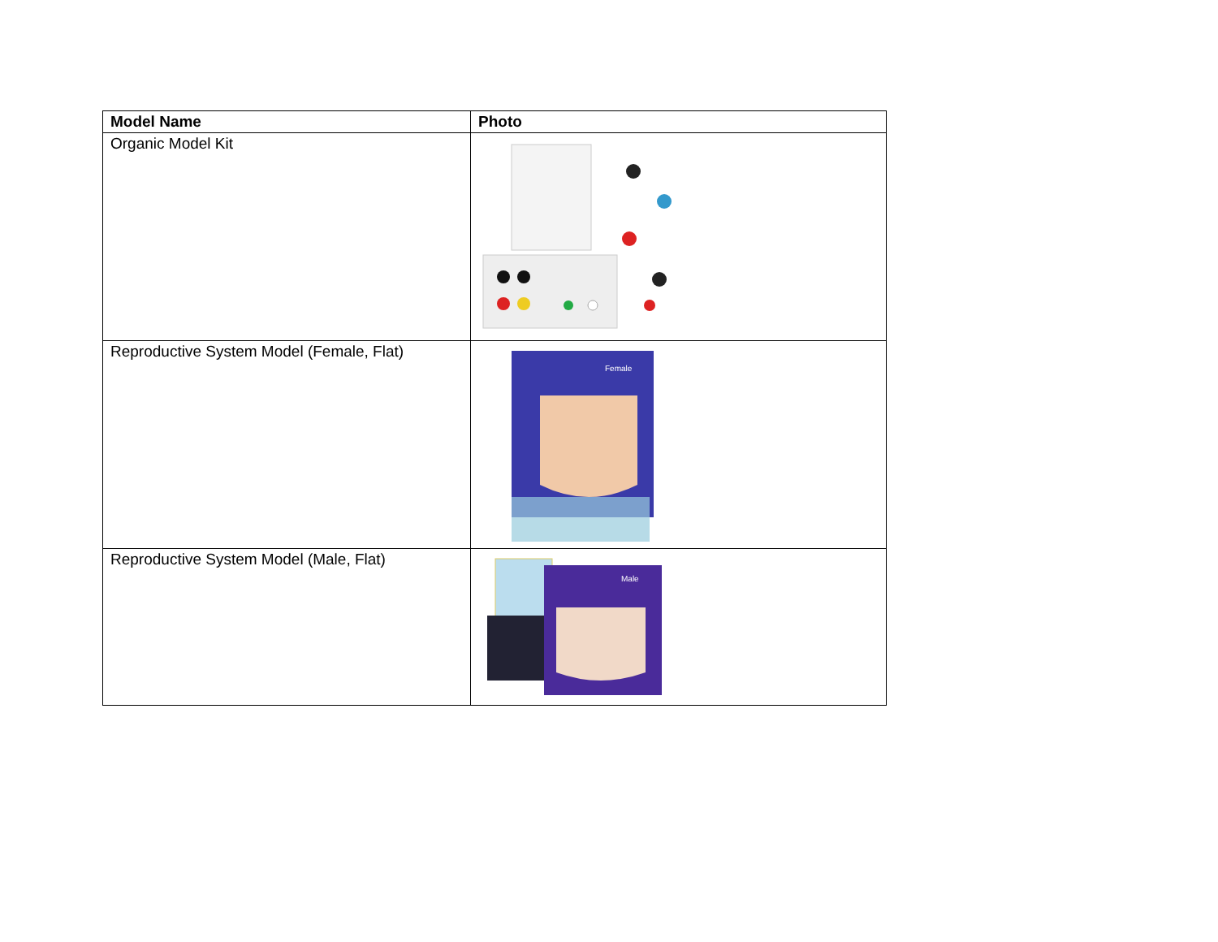| Model Name | Photo |
| --- | --- |
| Organic Model Kit | |
| Reproductive System Model (Female, Flat) | Female |
| Reproductive System Model (Male, Flat) | Male |